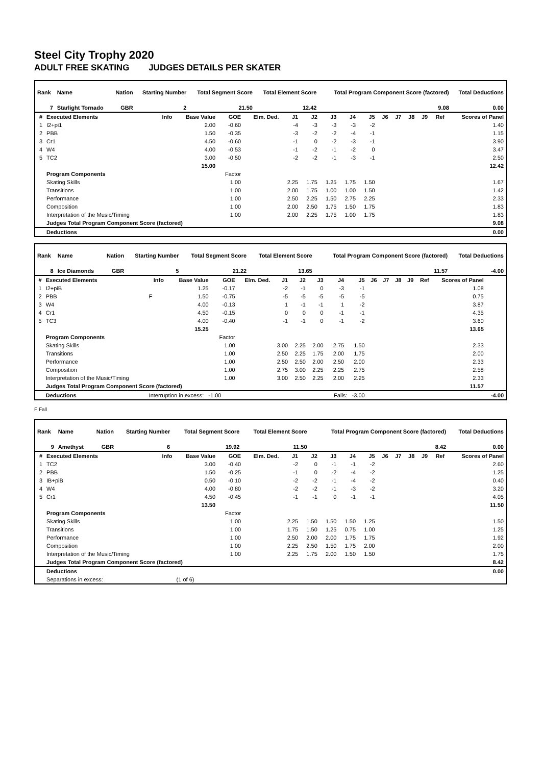Steel City Trophy 2020
ADULT FREE SKATING JUDGES DETAILS PER SKATER
| Rank | Name | Nation | Starting Number | Total Segment Score | Total Element Score | Total Program Component Score (factored) | Total Deductions |
| --- | --- | --- | --- | --- | --- | --- | --- |
| 7 | Starlight Tornado | GBR | 2 | 21.50 | 12.42 | 9.08 | 0.00 |
| # | Executed Elements | Info | Base Value | GOE | Elm. Ded. | J1 | J2 | J3 | J4 | J5 | J6 | J7 | J8 | J9 | Ref | Scores of Panel |
| --- | --- | --- | --- | --- | --- | --- | --- | --- | --- | --- | --- | --- | --- | --- | --- | --- |
| 1 | I2+pi1 | | 2.00 | -0.60 | | -4 | -3 | -3 | -3 | -2 | | | | | | 1.40 |
| 2 | PBB | | 1.50 | -0.35 | | -3 | -2 | -2 | -4 | -1 | | | | | | 1.15 |
| 3 | Cr1 | | 4.50 | -0.60 | | -1 | 0 | -2 | -3 | -1 | | | | | | 3.90 |
| 4 | W4 | | 4.00 | -0.53 | | -1 | -2 | -1 | -2 | 0 | | | | | | 3.47 |
| 5 | TC2 | | 3.00 | -0.50 | | -2 | -2 | -1 | -3 | -1 | | | | | | 2.50 |
| | | | 15.00 | | | | | | | | | | | | | 12.42 |
| | Program Components | | | Factor | | | | | | | | | | | | |
| | Skating Skills | | | 1.00 | | 2.25 | 1.75 | 1.25 | 1.75 | 1.50 | | | | | | 1.67 |
| | Transitions | | | 1.00 | | 2.00 | 1.75 | 1.00 | 1.00 | 1.50 | | | | | | 1.42 |
| | Performance | | | 1.00 | | 2.50 | 2.25 | 1.50 | 2.75 | 2.25 | | | | | | 2.33 |
| | Composition | | | 1.00 | | 2.00 | 2.50 | 1.75 | 1.50 | 1.75 | | | | | | 1.83 |
| | Interpretation of the Music/Timing | | | 1.00 | | 2.00 | 2.25 | 1.75 | 1.00 | 1.75 | | | | | | 1.83 |
| | Judges Total Program Component Score (factored) | | | | | | | | | | | | | | | 9.08 |
| | Deductions | | | | | | | | | | | | | | | 0.00 |
| Rank | Name | Nation | Starting Number | Total Segment Score | Total Element Score | Total Program Component Score (factored) | Total Deductions |
| --- | --- | --- | --- | --- | --- | --- | --- |
| 8 | Ice Diamonds | GBR | 5 | 21.22 | 13.65 | 11.57 | -4.00 |
| # | Executed Elements | Info | Base Value | GOE | Elm. Ded. | J1 | J2 | J3 | J4 | J5 | J6 | J7 | J8 | J9 | Ref | Scores of Panel | |
| --- | --- | --- | --- | --- | --- | --- | --- | --- | --- | --- | --- | --- | --- | --- | --- | --- | --- |
| 1 | I2+piB | | 1.25 | -0.17 | | -2 | -1 | 0 | -3 | -1 | | | | | | 1.08 | |
| 2 | PBB | F | 1.50 | -0.75 | | -5 | -5 | -5 | -5 | -5 | | | | | | 0.75 | |
| 3 | W4 | | 4.00 | -0.13 | | 1 | -1 | -1 | 1 | -2 | | | | | | 3.87 | |
| 4 | Cr1 | | 4.50 | -0.15 | | 0 | 0 | 0 | -1 | -1 | | | | | | 4.35 | |
| 5 | TC3 | | 4.00 | -0.40 | | -1 | -1 | 0 | -1 | -2 | | | | | | 3.60 | |
| | | | 15.25 | | | | | | | | | | | | | 13.65 | |
| | Program Components | | | Factor | | | | | | | | | | | | | |
| | Skating Skills | | | 1.00 | | 3.00 | 2.25 | 2.00 | 2.75 | 1.50 | | | | | | 2.33 | |
| | Transitions | | | 1.00 | | 2.50 | 2.25 | 1.75 | 2.00 | 1.75 | | | | | | 2.00 | |
| | Performance | | | 1.00 | | 2.50 | 2.50 | 2.00 | 2.50 | 2.00 | | | | | | 2.33 | |
| | Composition | | | 1.00 | | 2.75 | 3.00 | 2.25 | 2.25 | 2.75 | | | | | | 2.58 | |
| | Interpretation of the Music/Timing | | | 1.00 | | 3.00 | 2.50 | 2.25 | 2.00 | 2.25 | | | | | | 2.33 | |
| | Judges Total Program Component Score (factored) | | | | | | | | | | | | | | | 11.57 | |
| | Deductions | Interruption in excess: -1.00 | | | | | | | Falls: -3.00 | | | | | | | | -4.00 |
F Fall
| Rank | Name | Nation | Starting Number | Total Segment Score | Total Element Score | Total Program Component Score (factored) | Total Deductions |
| --- | --- | --- | --- | --- | --- | --- | --- |
| 9 | Amethyst | GBR | 6 | 19.92 | 11.50 | 8.42 | 0.00 |
| # | Executed Elements | Info | Base Value | GOE | Elm. Ded. | J1 | J2 | J3 | J4 | J5 | J6 | J7 | J8 | J9 | Ref | Scores of Panel |
| --- | --- | --- | --- | --- | --- | --- | --- | --- | --- | --- | --- | --- | --- | --- | --- | --- |
| 1 | TC2 | | 3.00 | -0.40 | | -2 | 0 | -1 | -1 | -2 | | | | | | 2.60 |
| 2 | PBB | | 1.50 | -0.25 | | -1 | 0 | -2 | -4 | -2 | | | | | | 1.25 |
| 3 | IB+piB | | 0.50 | -0.10 | | -2 | -2 | -1 | -4 | -2 | | | | | | 0.40 |
| 4 | W4 | | 4.00 | -0.80 | | -2 | -2 | -1 | -3 | -2 | | | | | | 3.20 |
| 5 | Cr1 | | 4.50 | -0.45 | | -1 | -1 | 0 | -1 | -1 | | | | | | 4.05 |
| | | | 13.50 | | | | | | | | | | | | | 11.50 |
| | Program Components | | | Factor | | | | | | | | | | | | |
| | Skating Skills | | | 1.00 | | 2.25 | 1.50 | 1.50 | 1.50 | 1.25 | | | | | | 1.50 |
| | Transitions | | | 1.00 | | 1.75 | 1.50 | 1.25 | 0.75 | 1.00 | | | | | | 1.25 |
| | Performance | | | 1.00 | | 2.50 | 2.00 | 2.00 | 1.75 | 1.75 | | | | | | 1.92 |
| | Composition | | | 1.00 | | 2.25 | 2.50 | 1.50 | 1.75 | 2.00 | | | | | | 2.00 |
| | Interpretation of the Music/Timing | | | 1.00 | | 2.25 | 1.75 | 2.00 | 1.50 | 1.50 | | | | | | 1.75 |
| | Judges Total Program Component Score (factored) | | | | | | | | | | | | | | | 8.42 |
| | Deductions | | | | | | | | | | | | | | | 0.00 |
| | Separations in excess: | | (1 of 6) | | | | | | | | | | | | | |